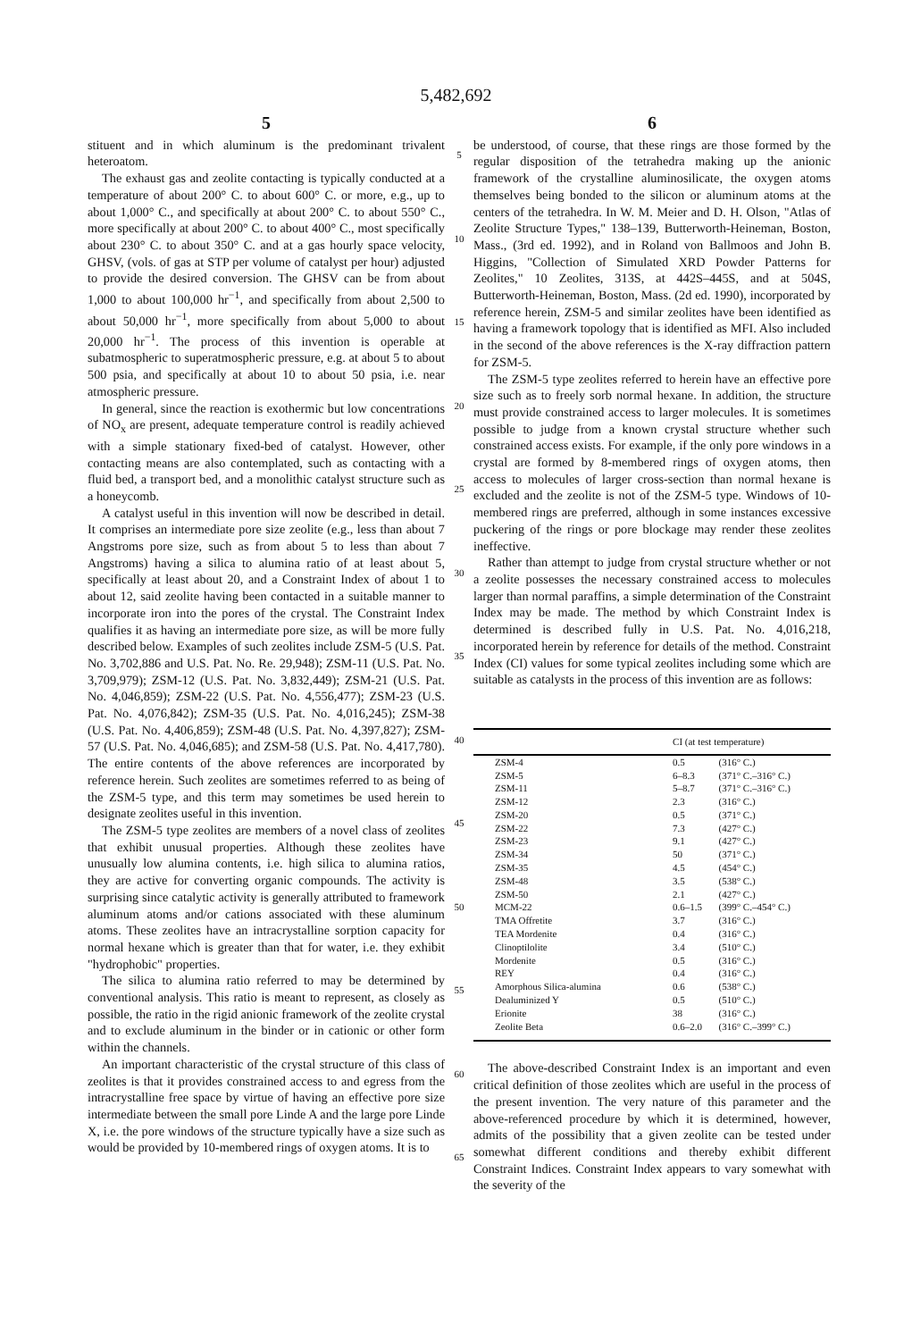5,482,692
5
stituent and in which aluminum is the predominant trivalent heteroatom.
The exhaust gas and zeolite contacting is typically conducted at a temperature of about 200° C. to about 600° C. or more, e.g., up to about 1,000° C., and specifically at about 200° C. to about 550° C., more specifically at about 200° C. to about 400° C., most specifically about 230° C. to about 350° C. and at a gas hourly space velocity, GHSV, (vols. of gas at STP per volume of catalyst per hour) adjusted to provide the desired conversion. The GHSV can be from about 1,000 to about 100,000 hr<sup>−1</sup>, and specifically from about 2,500 to about 50,000 hr<sup>−1</sup>, more specifically from about 5,000 to about 20,000 hr<sup>−1</sup>. The process of this invention is operable at subatmospheric to superatmospheric pressure, e.g. at about 5 to about 500 psia, and specifically at about 10 to about 50 psia, i.e. near atmospheric pressure.
In general, since the reaction is exothermic but low concentrations of NO<sub>x</sub> are present, adequate temperature control is readily achieved with a simple stationary fixed-bed of catalyst. However, other contacting means are also contemplated, such as contacting with a fluid bed, a transport bed, and a monolithic catalyst structure such as a honeycomb.
A catalyst useful in this invention will now be described in detail. It comprises an intermediate pore size zeolite (e.g., less than about 7 Angstroms pore size, such as from about 5 to less than about 7 Angstroms) having a silica to alumina ratio of at least about 5, specifically at least about 20, and a Constraint Index of about 1 to about 12, said zeolite having been contacted in a suitable manner to incorporate iron into the pores of the crystal. The Constraint Index qualifies it as having an intermediate pore size, as will be more fully described below. Examples of such zeolites include ZSM-5 (U.S. Pat. No. 3,702,886 and U.S. Pat. No. Re. 29,948); ZSM-11 (U.S. Pat. No. 3,709,979); ZSM-12 (U.S. Pat. No. 3,832,449); ZSM-21 (U.S. Pat. No. 4,046,859); ZSM-22 (U.S. Pat. No. 4,556,477); ZSM-23 (U.S. Pat. No. 4,076,842); ZSM-35 (U.S. Pat. No. 4,016,245); ZSM-38 (U.S. Pat. No. 4,406,859); ZSM-48 (U.S. Pat. No. 4,397,827); ZSM-57 (U.S. Pat. No. 4,046,685); and ZSM-58 (U.S. Pat. No. 4,417,780). The entire contents of the above references are incorporated by reference herein. Such zeolites are sometimes referred to as being of the ZSM-5 type, and this term may sometimes be used herein to designate zeolites useful in this invention.
The ZSM-5 type zeolites are members of a novel class of zeolites that exhibit unusual properties. Although these zeolites have unusually low alumina contents, i.e. high silica to alumina ratios, they are active for converting organic compounds. The activity is surprising since catalytic activity is generally attributed to framework aluminum atoms and/or cations associated with these aluminum atoms. These zeolites have an intracrystalline sorption capacity for normal hexane which is greater than that for water, i.e. they exhibit "hydrophobic" properties.
The silica to alumina ratio referred to may be determined by conventional analysis. This ratio is meant to represent, as closely as possible, the ratio in the rigid anionic framework of the zeolite crystal and to exclude aluminum in the binder or in cationic or other form within the channels.
An important characteristic of the crystal structure of this class of zeolites is that it provides constrained access to and egress from the intracrystalline free space by virtue of having an effective pore size intermediate between the small pore Linde A and the large pore Linde X, i.e. the pore windows of the structure typically have a size such as would be provided by 10-membered rings of oxygen atoms. It is to
5
10
15
20
25
30
35
40
45
50
55
60
65
6
be understood, of course, that these rings are those formed by the regular disposition of the tetrahedra making up the anionic framework of the crystalline aluminosilicate, the oxygen atoms themselves being bonded to the silicon or aluminum atoms at the centers of the tetrahedra. In W. M. Meier and D. H. Olson, "Atlas of Zeolite Structure Types," 138–139, Butterworth-Heineman, Boston, Mass., (3rd ed. 1992), and in Roland von Ballmoos and John B. Higgins, "Collection of Simulated XRD Powder Patterns for Zeolites," 10 Zeolites, 313S, at 442S–445S, and at 504S, Butterworth-Heineman, Boston, Mass. (2d ed. 1990), incorporated by reference herein, ZSM-5 and similar zeolites have been identified as having a framework topology that is identified as MFI. Also included in the second of the above references is the X-ray diffraction pattern for ZSM-5.
The ZSM-5 type zeolites referred to herein have an effective pore size such as to freely sorb normal hexane. In addition, the structure must provide constrained access to larger molecules. It is sometimes possible to judge from a known crystal structure whether such constrained access exists. For example, if the only pore windows in a crystal are formed by 8-membered rings of oxygen atoms, then access to molecules of larger cross-section than normal hexane is excluded and the zeolite is not of the ZSM-5 type. Windows of 10-membered rings are preferred, although in some instances excessive puckering of the rings or pore blockage may render these zeolites ineffective.
Rather than attempt to judge from crystal structure whether or not a zeolite possesses the necessary constrained access to molecules larger than normal paraffins, a simple determination of the Constraint Index may be made. The method by which Constraint Index is determined is described fully in U.S. Pat. No. 4,016,218, incorporated herein by reference for details of the method. Constraint Index (CI) values for some typical zeolites including some which are suitable as catalysts in the process of this invention are as follows:
| | CI (at test temperature) | |
| --- | --- | --- |
| ZSM-4 | 0.5 | (316° C.) |
| ZSM-5 | 6–8.3 | (371° C.–316° C.) |
| ZSM-11 | 5–8.7 | (371° C.–316° C.) |
| ZSM-12 | 2.3 | (316° C.) |
| ZSM-20 | 0.5 | (371° C.) |
| ZSM-22 | 7.3 | (427° C.) |
| ZSM-23 | 9.1 | (427° C.) |
| ZSM-34 | 50 | (371° C.) |
| ZSM-35 | 4.5 | (454° C.) |
| ZSM-48 | 3.5 | (538° C.) |
| ZSM-50 | 2.1 | (427° C.) |
| MCM-22 | 0.6–1.5 | (399° C.–454° C.) |
| TMA Offretite | 3.7 | (316° C.) |
| TEA Mordenite | 0.4 | (316° C.) |
| Clinoptilolite | 3.4 | (510° C.) |
| Mordenite | 0.5 | (316° C.) |
| REY | 0.4 | (316° C.) |
| Amorphous Silica-alumina | 0.6 | (538° C.) |
| Dealuminized Y | 0.5 | (510° C.) |
| Erionite | 38 | (316° C.) |
| Zeolite Beta | 0.6–2.0 | (316° C.–399° C.) |
The above-described Constraint Index is an important and even critical definition of those zeolites which are useful in the process of the present invention. The very nature of this parameter and the above-referenced procedure by which it is determined, however, admits of the possibility that a given zeolite can be tested under somewhat different conditions and thereby exhibit different Constraint Indices. Constraint Index appears to vary somewhat with the severity of the